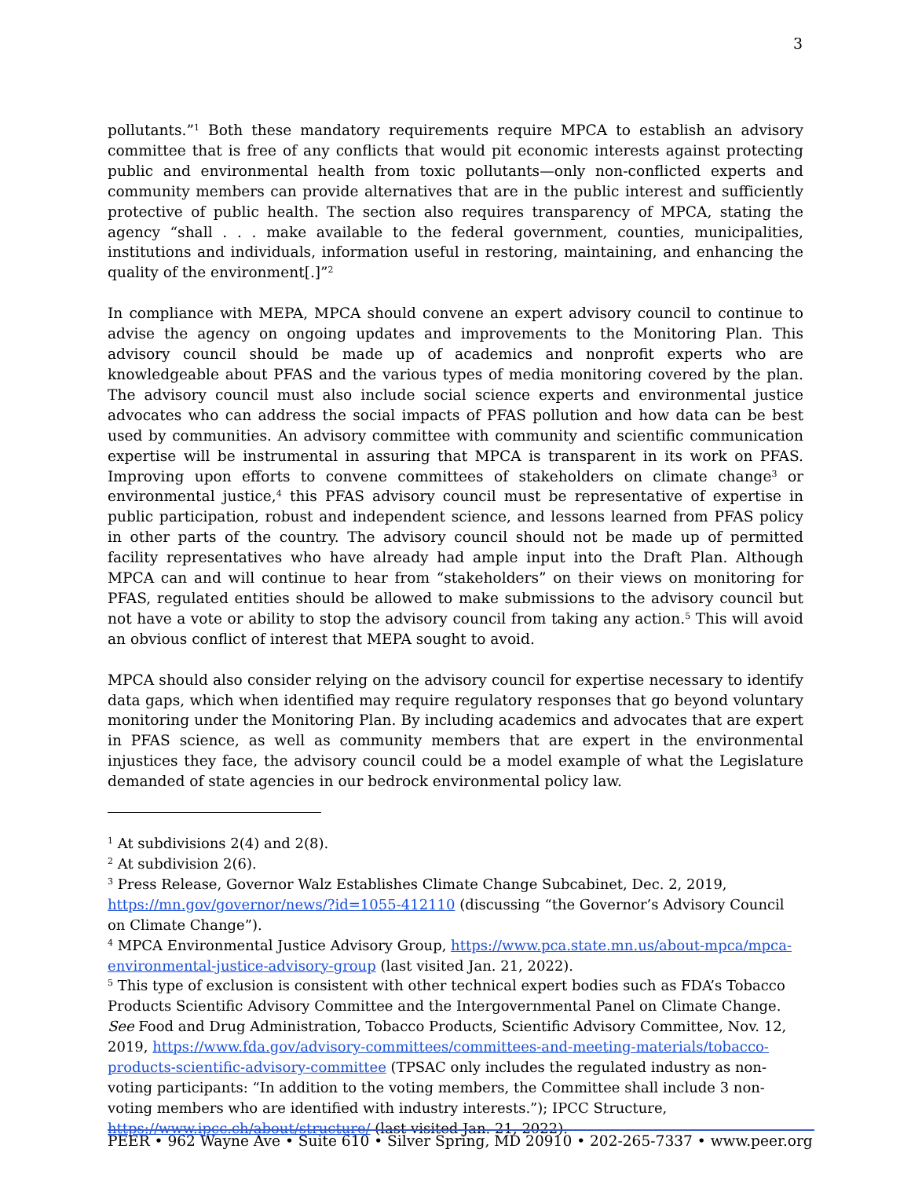3
pollutants.”<sup>1</sup> Both these mandatory requirements require MPCA to establish an advisory committee that is free of any conflicts that would pit economic interests against protecting public and environmental health from toxic pollutants—only non-conflicted experts and community members can provide alternatives that are in the public interest and sufficiently protective of public health. The section also requires transparency of MPCA, stating the agency “shall . . . make available to the federal government, counties, municipalities, institutions and individuals, information useful in restoring, maintaining, and enhancing the quality of the environment[.]”<sup>2</sup>
In compliance with MEPA, MPCA should convene an expert advisory council to continue to advise the agency on ongoing updates and improvements to the Monitoring Plan. This advisory council should be made up of academics and nonprofit experts who are knowledgeable about PFAS and the various types of media monitoring covered by the plan. The advisory council must also include social science experts and environmental justice advocates who can address the social impacts of PFAS pollution and how data can be best used by communities. An advisory committee with community and scientific communication expertise will be instrumental in assuring that MPCA is transparent in its work on PFAS. Improving upon efforts to convene committees of stakeholders on climate change<sup>3</sup> or environmental justice,<sup>4</sup> this PFAS advisory council must be representative of expertise in public participation, robust and independent science, and lessons learned from PFAS policy in other parts of the country. The advisory council should not be made up of permitted facility representatives who have already had ample input into the Draft Plan. Although MPCA can and will continue to hear from “stakeholders” on their views on monitoring for PFAS, regulated entities should be allowed to make submissions to the advisory council but not have a vote or ability to stop the advisory council from taking any action.<sup>5</sup> This will avoid an obvious conflict of interest that MEPA sought to avoid.
MPCA should also consider relying on the advisory council for expertise necessary to identify data gaps, which when identified may require regulatory responses that go beyond voluntary monitoring under the Monitoring Plan. By including academics and advocates that are expert in PFAS science, as well as community members that are expert in the environmental injustices they face, the advisory council could be a model example of what the Legislature demanded of state agencies in our bedrock environmental policy law.
<sup>1</sup> At subdivisions 2(4) and 2(8).
<sup>2</sup> At subdivision 2(6).
<sup>3</sup> Press Release, Governor Walz Establishes Climate Change Subcabinet, Dec. 2, 2019, https://mn.gov/governor/news/?id=1055-412110 (discussing “the Governor’s Advisory Council on Climate Change”).
<sup>4</sup> MPCA Environmental Justice Advisory Group, https://www.pca.state.mn.us/about-mpca/mpca-environmental-justice-advisory-group (last visited Jan. 21, 2022).
<sup>5</sup> This type of exclusion is consistent with other technical expert bodies such as FDA’s Tobacco Products Scientific Advisory Committee and the Intergovernmental Panel on Climate Change. See Food and Drug Administration, Tobacco Products, Scientific Advisory Committee, Nov. 12, 2019, https://www.fda.gov/advisory-committees/committees-and-meeting-materials/tobacco-products-scientific-advisory-committee (TPSAC only includes the regulated industry as non-voting participants: “In addition to the voting members, the Committee shall include 3 non-voting members who are identified with industry interests.”); IPCC Structure, https://www.ipcc.ch/about/structure/ (last visited Jan. 21, 2022).
PEER • 962 Wayne Ave • Suite 610 • Silver Spring, MD 20910 • 202-265-7337 • www.peer.org